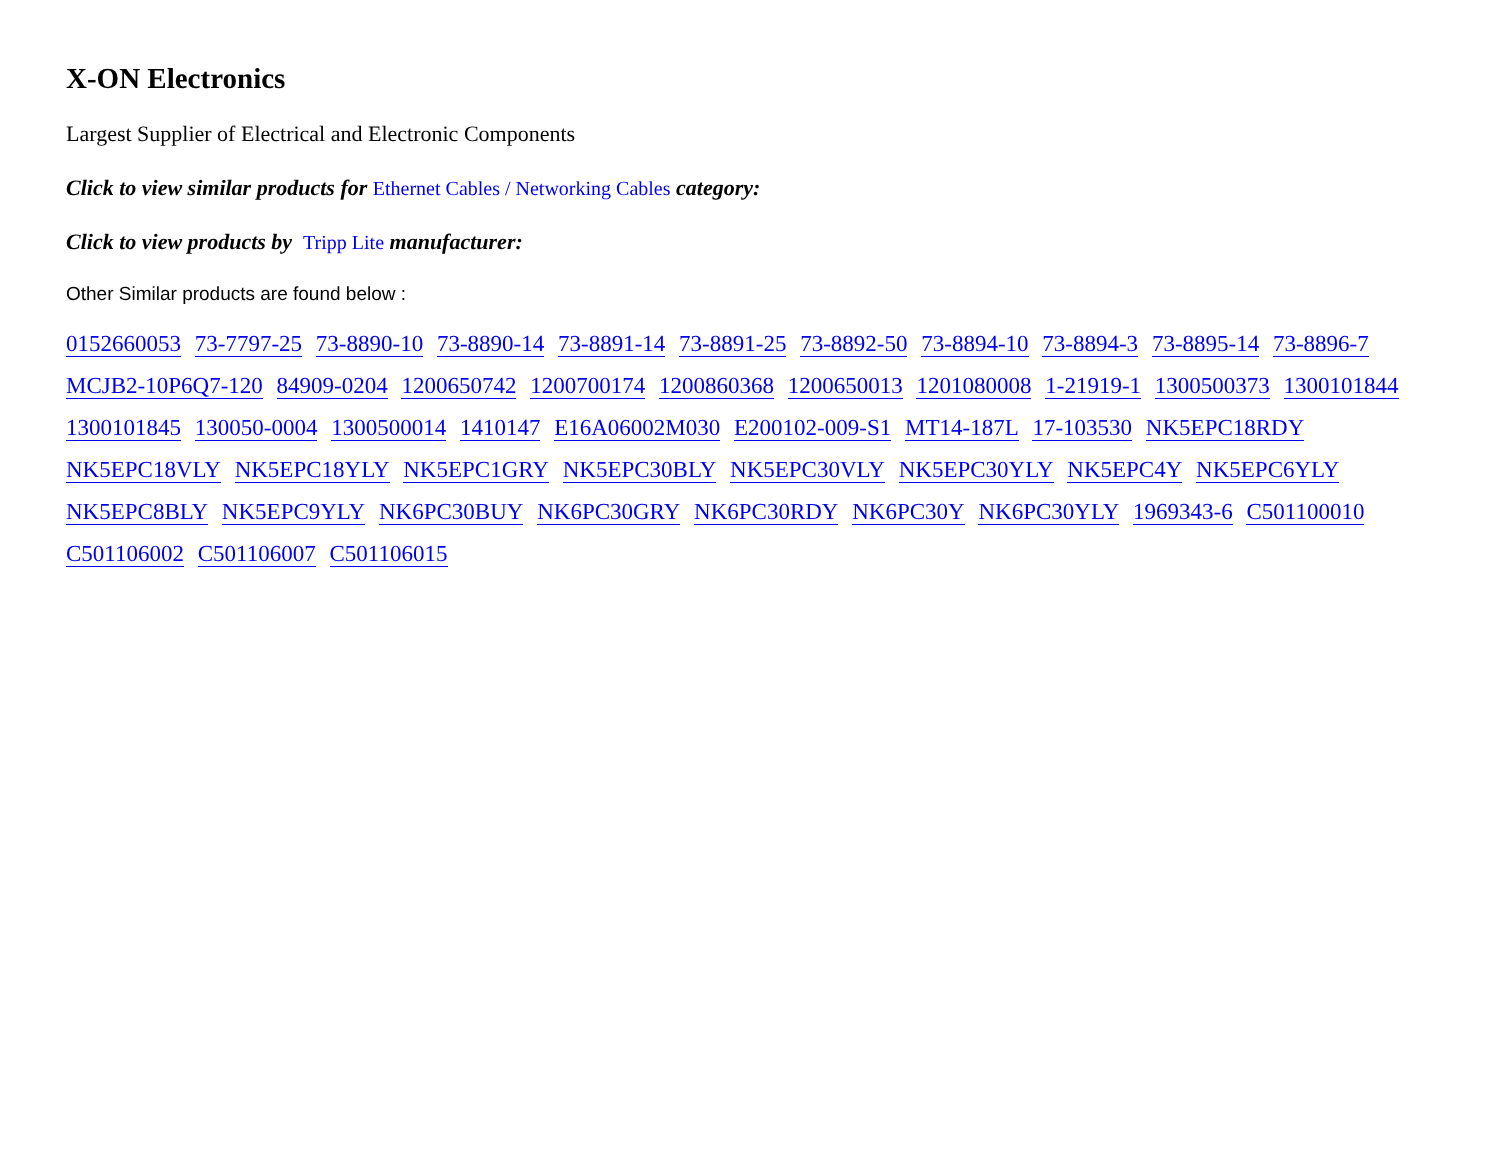X-ON Electronics
Largest Supplier of Electrical and Electronic Components
Click to view similar products for Ethernet Cables / Networking Cables category:
Click to view products by Tripp Lite manufacturer:
Other Similar products are found below :
0152660053 73-7797-25 73-8890-10 73-8890-14 73-8891-14 73-8891-25 73-8892-50 73-8894-10 73-8894-3 73-8895-14 73-8896-7 MCJB2-10P6Q7-120 84909-0204 1200650742 1200700174 1200860368 1200650013 1201080008 1-21919-1 1300500373 1300101844 1300101845 130050-0004 1300500014 1410147 E16A06002M030 E200102-009-S1 MT14-187L 17-103530 NK5EPC18RDY NK5EPC18VLY NK5EPC18YLY NK5EPC1GRY NK5EPC30BLY NK5EPC30VLY NK5EPC30YLY NK5EPC4Y NK5EPC6YLY NK5EPC8BLY NK5EPC9YLY NK6PC30BUY NK6PC30GRY NK6PC30RDY NK6PC30Y NK6PC30YLY 1969343-6 C501100010 C501106002 C501106007 C501106015